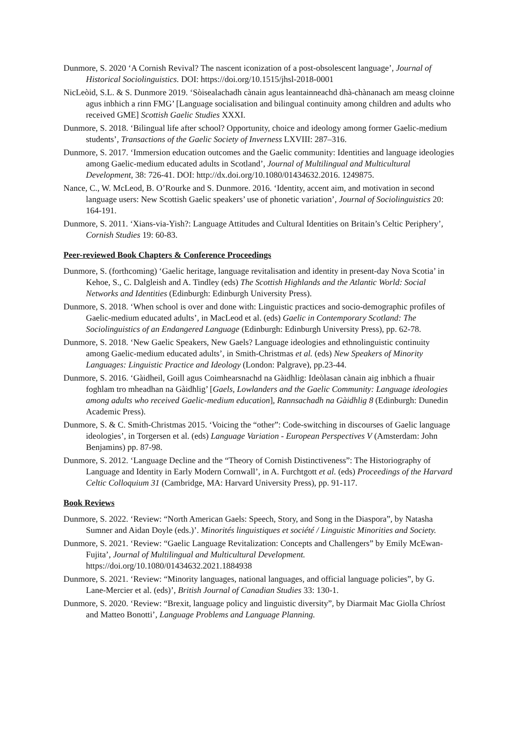Dunmore, S. 2020 ‘A Cornish Revival? The nascent iconization of a post-obsolescent language’, Journal of Historical Sociolinguistics. DOI: https://doi.org/10.1515/jhsl-2018-0001
NicLeòid, S.L. & S. Dunmore 2019. ‘Sòisealachadh cànain agus leantainneachd dhà-chànanach am measg cloinne agus inbhich a rinn FMG’ [Language socialisation and bilingual continuity among children and adults who received GME] Scottish Gaelic Studies XXXI.
Dunmore, S. 2018. ‘Bilingual life after school? Opportunity, choice and ideology among former Gaelic-medium students’, Transactions of the Gaelic Society of Inverness LXVIII: 287–316.
Dunmore, S. 2017. ‘Immersion education outcomes and the Gaelic community: Identities and language ideologies among Gaelic-medium educated adults in Scotland’, Journal of Multilingual and Multicultural Development, 38: 726-41. DOI: http://dx.doi.org/10.1080/01434632.2016. 1249875.
Nance, C., W. McLeod, B. O’Rourke and S. Dunmore. 2016. ‘Identity, accent aim, and motivation in second language users: New Scottish Gaelic speakers’ use of phonetic variation’, Journal of Sociolinguistics 20: 164-191.
Dunmore, S. 2011. ‘Xians-via-Yish?: Language Attitudes and Cultural Identities on Britain’s Celtic Periphery’, Cornish Studies 19: 60-83.
Peer-reviewed Book Chapters & Conference Proceedings
Dunmore, S. (forthcoming) ‘Gaelic heritage, language revitalisation and identity in present-day Nova Scotia’ in Kehoe, S., C. Dalgleish and A. Tindley (eds) The Scottish Highlands and the Atlantic World: Social Networks and Identities (Edinburgh: Edinburgh University Press).
Dunmore, S. 2018. ‘When school is over and done with: Linguistic practices and socio-demographic profiles of Gaelic-medium educated adults’, in MacLeod et al. (eds) Gaelic in Contemporary Scotland: The Sociolinguistics of an Endangered Language (Edinburgh: Edinburgh University Press), pp. 62-78.
Dunmore, S. 2018. ‘New Gaelic Speakers, New Gaels? Language ideologies and ethnolinguistic continuity among Gaelic-medium educated adults’, in Smith-Christmas et al. (eds) New Speakers of Minority Languages: Linguistic Practice and Ideology (London: Palgrave), pp.23-44.
Dunmore, S. 2016. ‘Gàidheil, Goill agus Coimhearsnachd na Gàidhlig: Ideòlasan cànain aig inbhich a fhuair foghlam tro mheadhan na Gàidhlig’ [Gaels, Lowlanders and the Gaelic Community: Language ideologies among adults who received Gaelic-medium education], Rannsachadh na Gàidhlig 8 (Edinburgh: Dunedin Academic Press).
Dunmore, S. & C. Smith-Christmas 2015. ‘Voicing the “other”: Code-switching in discourses of Gaelic language ideologies’, in Torgersen et al. (eds) Language Variation - European Perspectives V (Amsterdam: John Benjamins) pp. 87-98.
Dunmore, S. 2012. ‘Language Decline and the “Theory of Cornish Distinctiveness”: The Historiography of Language and Identity in Early Modern Cornwall’, in A. Furchtgott et al. (eds) Proceedings of the Harvard Celtic Colloquium 31 (Cambridge, MA: Harvard University Press), pp. 91-117.
Book Reviews
Dunmore, S. 2022. ‘Review: “North American Gaels: Speech, Story, and Song in the Diaspora”, by Natasha Sumner and Aidan Doyle (eds.)’. Minorités linguistiques et société / Linguistic Minorities and Society.
Dunmore, S. 2021. ‘Review: “Gaelic Language Revitalization: Concepts and Challengers” by Emily McEwan-Fujita’, Journal of Multilingual and Multicultural Development. https://doi.org/10.1080/01434632.2021.1884938
Dunmore, S. 2021. ‘Review: “Minority languages, national languages, and official language policies”, by G. Lane-Mercier et al. (eds)’, British Journal of Canadian Studies 33: 130-1.
Dunmore, S. 2020. ‘Review: “Brexit, language policy and linguistic diversity”, by Diarmait Mac Giolla Chríost and Matteo Bonotti’, Language Problems and Language Planning.